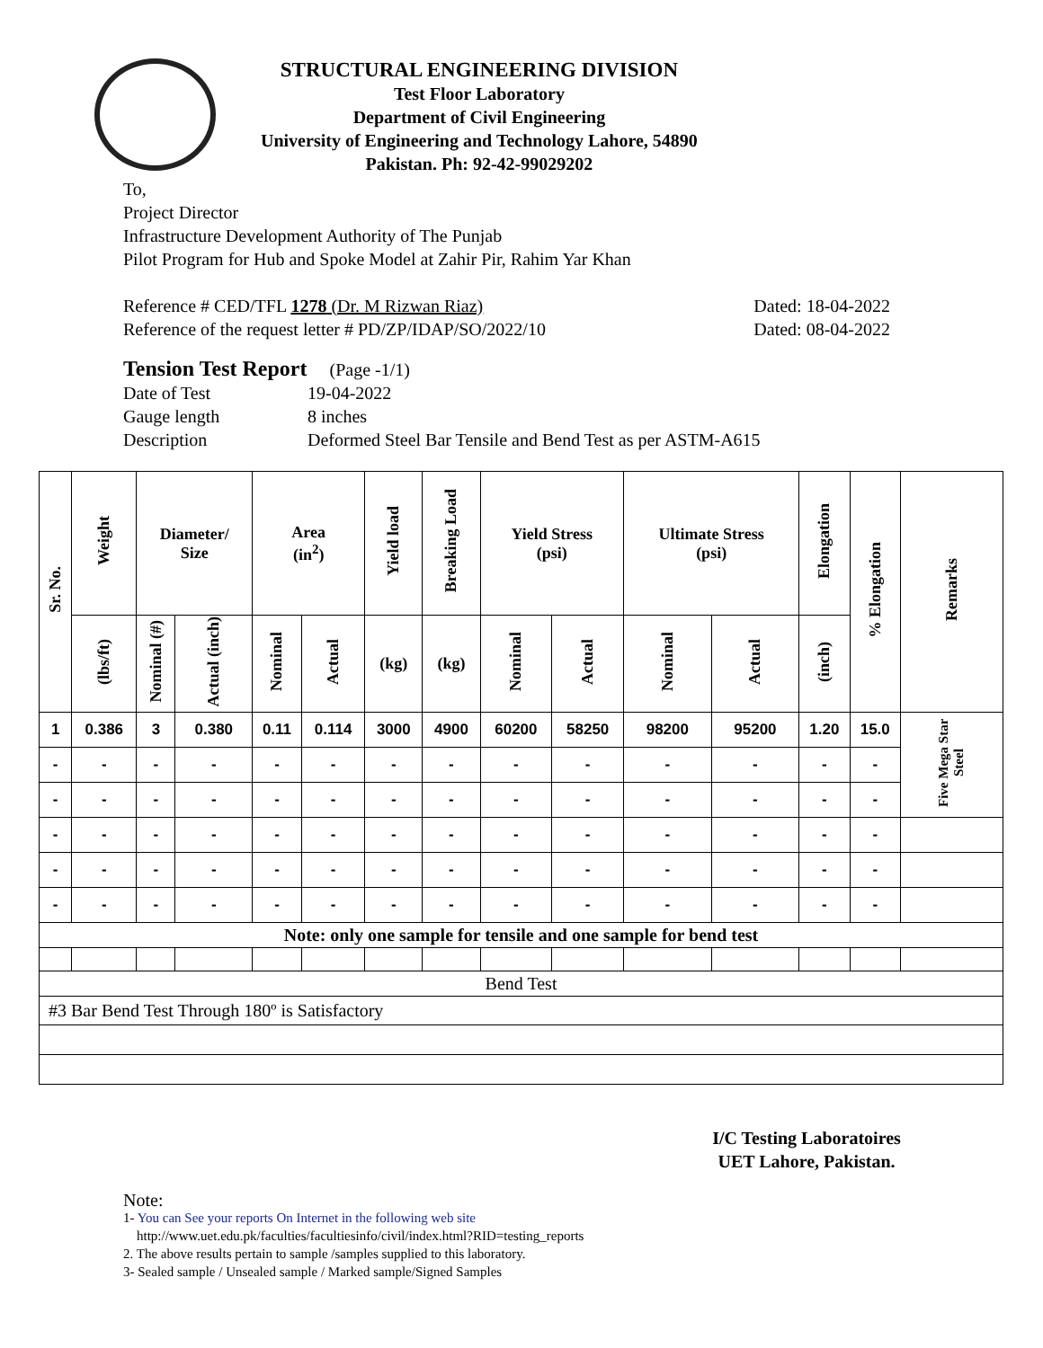STRUCTURAL ENGINEERING DIVISION
Test Floor Laboratory
Department of Civil Engineering
University of Engineering and Technology Lahore, 54890
Pakistan. Ph: 92-42-99029202
To,
Project Director
Infrastructure Development Authority of The Punjab
Pilot Program for Hub and Spoke Model at Zahir Pir, Rahim Yar Khan
Reference # CED/TFL 1278 (Dr. M Rizwan Riaz) Dated: 18-04-2022
Reference of the request letter # PD/ZP/IDAP/SO/2022/10 Dated: 08-04-2022
Tension Test Report (Page -1/1)
Date of Test 19-04-2022
Gauge length 8 inches
Description Deformed Steel Bar Tensile and Bend Test as per ASTM-A615
| Sr. No. | Weight | Diameter/ Size | | Area (in<sup>2</sup>) | | Yield load | Breaking Load | Yield Stress (psi) | | Ultimate Stress (psi) | | Elongation | % Elongation | Remarks |
| --- | --- | --- | --- | --- | --- | --- | --- | --- | --- | --- | --- | --- | --- | --- |
| | (lbs/ft) | Nominal (#) | Actual (inch) | Nominal | Actual | (kg) | (kg) | Nominal | Actual | Nominal | Actual | (inch) | | |
| 1 | 0.386 | 3 | 0.380 | 0.11 | 0.114 | 3000 | 4900 | 60200 | 58250 | 98200 | 95200 | 1.20 | 15.0 | Five Mega Star Steel |
| - | - | - | - | - | - | - | - | - | - | - | - | - | - | |
| - | - | - | - | - | - | - | - | - | - | - | - | - | - | |
| - | - | - | - | - | - | - | - | - | - | - | - | - | - | |
| - | - | - | - | - | - | - | - | - | - | - | - | - | - | |
| - | - | - | - | - | - | - | - | - | - | - | - | - | - | |
| Note: only one sample for tensile and one sample for bend test | | | | | | | | | | | | | | |
| Bend Test | | | | | | | | | | | | | | |
| #3 Bar Bend Test Through 180º is Satisfactory | | | | | | | | | | | | | | |
I/C Testing Laboratoires
UET Lahore, Pakistan.
Note:
1- You can See your reports On Internet in the following web site
http://www.uet.edu.pk/faculties/facultiesinfo/civil/index.html?RID=testing_reports
2. The above results pertain to sample /samples supplied to this laboratory.
3- Sealed sample / Unsealed sample / Marked sample/Signed Samples